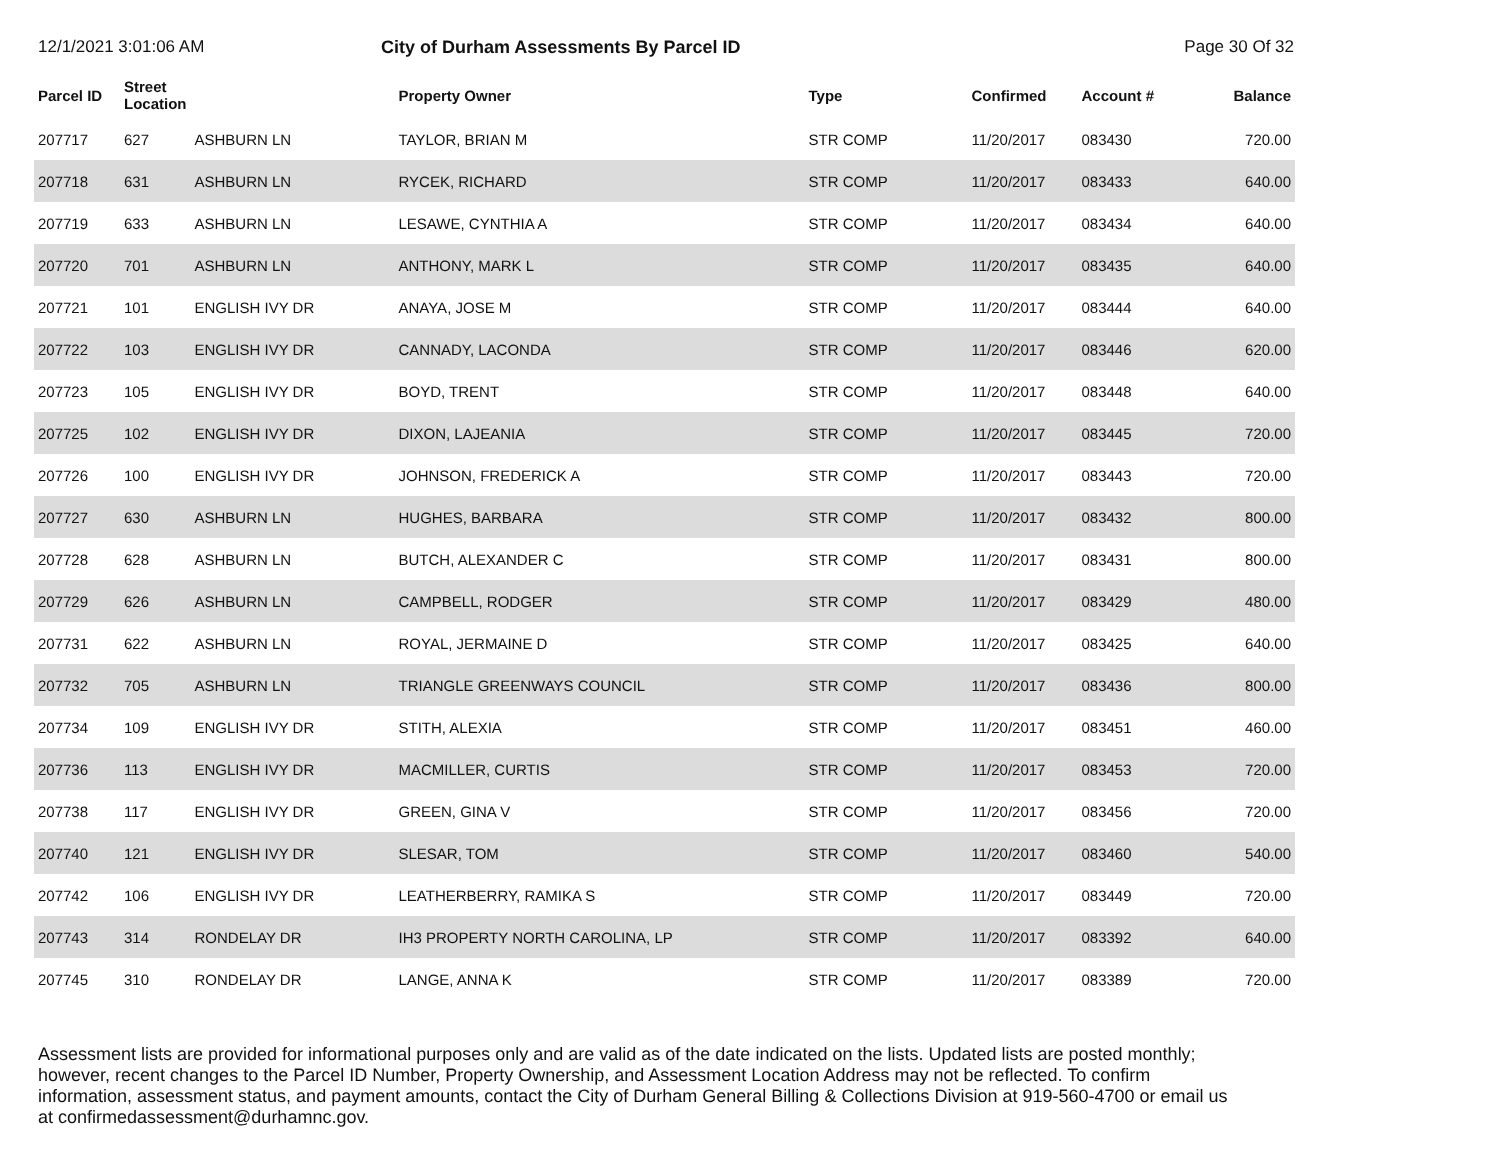12/1/2021 3:01:06 AM City of Durham Assessments By Parcel ID Page 30 Of 32
| Parcel ID | Street Location | | Property Owner | Type | Confirmed | Account # | Balance |
| --- | --- | --- | --- | --- | --- | --- | --- |
| 207717 | 627 | ASHBURN LN | TAYLOR, BRIAN M | STR COMP | 11/20/2017 | 083430 | 720.00 |
| 207718 | 631 | ASHBURN LN | RYCEK, RICHARD | STR COMP | 11/20/2017 | 083433 | 640.00 |
| 207719 | 633 | ASHBURN LN | LESAWE, CYNTHIA A | STR COMP | 11/20/2017 | 083434 | 640.00 |
| 207720 | 701 | ASHBURN LN | ANTHONY, MARK L | STR COMP | 11/20/2017 | 083435 | 640.00 |
| 207721 | 101 | ENGLISH IVY DR | ANAYA, JOSE M | STR COMP | 11/20/2017 | 083444 | 640.00 |
| 207722 | 103 | ENGLISH IVY DR | CANNADY, LACONDA | STR COMP | 11/20/2017 | 083446 | 620.00 |
| 207723 | 105 | ENGLISH IVY DR | BOYD, TRENT | STR COMP | 11/20/2017 | 083448 | 640.00 |
| 207725 | 102 | ENGLISH IVY DR | DIXON, LAJEANIA | STR COMP | 11/20/2017 | 083445 | 720.00 |
| 207726 | 100 | ENGLISH IVY DR | JOHNSON, FREDERICK A | STR COMP | 11/20/2017 | 083443 | 720.00 |
| 207727 | 630 | ASHBURN LN | HUGHES, BARBARA | STR COMP | 11/20/2017 | 083432 | 800.00 |
| 207728 | 628 | ASHBURN LN | BUTCH, ALEXANDER C | STR COMP | 11/20/2017 | 083431 | 800.00 |
| 207729 | 626 | ASHBURN LN | CAMPBELL, RODGER | STR COMP | 11/20/2017 | 083429 | 480.00 |
| 207731 | 622 | ASHBURN LN | ROYAL, JERMAINE D | STR COMP | 11/20/2017 | 083425 | 640.00 |
| 207732 | 705 | ASHBURN LN | TRIANGLE GREENWAYS COUNCIL | STR COMP | 11/20/2017 | 083436 | 800.00 |
| 207734 | 109 | ENGLISH IVY DR | STITH, ALEXIA | STR COMP | 11/20/2017 | 083451 | 460.00 |
| 207736 | 113 | ENGLISH IVY DR | MACMILLER, CURTIS | STR COMP | 11/20/2017 | 083453 | 720.00 |
| 207738 | 117 | ENGLISH IVY DR | GREEN, GINA V | STR COMP | 11/20/2017 | 083456 | 720.00 |
| 207740 | 121 | ENGLISH IVY DR | SLESAR, TOM | STR COMP | 11/20/2017 | 083460 | 540.00 |
| 207742 | 106 | ENGLISH IVY DR | LEATHERBERRY, RAMIKA S | STR COMP | 11/20/2017 | 083449 | 720.00 |
| 207743 | 314 | RONDELAY DR | IH3 PROPERTY NORTH CAROLINA, LP | STR COMP | 11/20/2017 | 083392 | 640.00 |
| 207745 | 310 | RONDELAY DR | LANGE, ANNA K | STR COMP | 11/20/2017 | 083389 | 720.00 |
Assessment lists are provided for informational purposes only and are valid as of the date indicated on the lists. Updated lists are posted monthly; however, recent changes to the Parcel ID Number, Property Ownership, and Assessment Location Address may not be reflected. To confirm information, assessment status, and payment amounts, contact the City of Durham General Billing & Collections Division at 919-560-4700 or email us at confirmedassessment@durhamnc.gov.